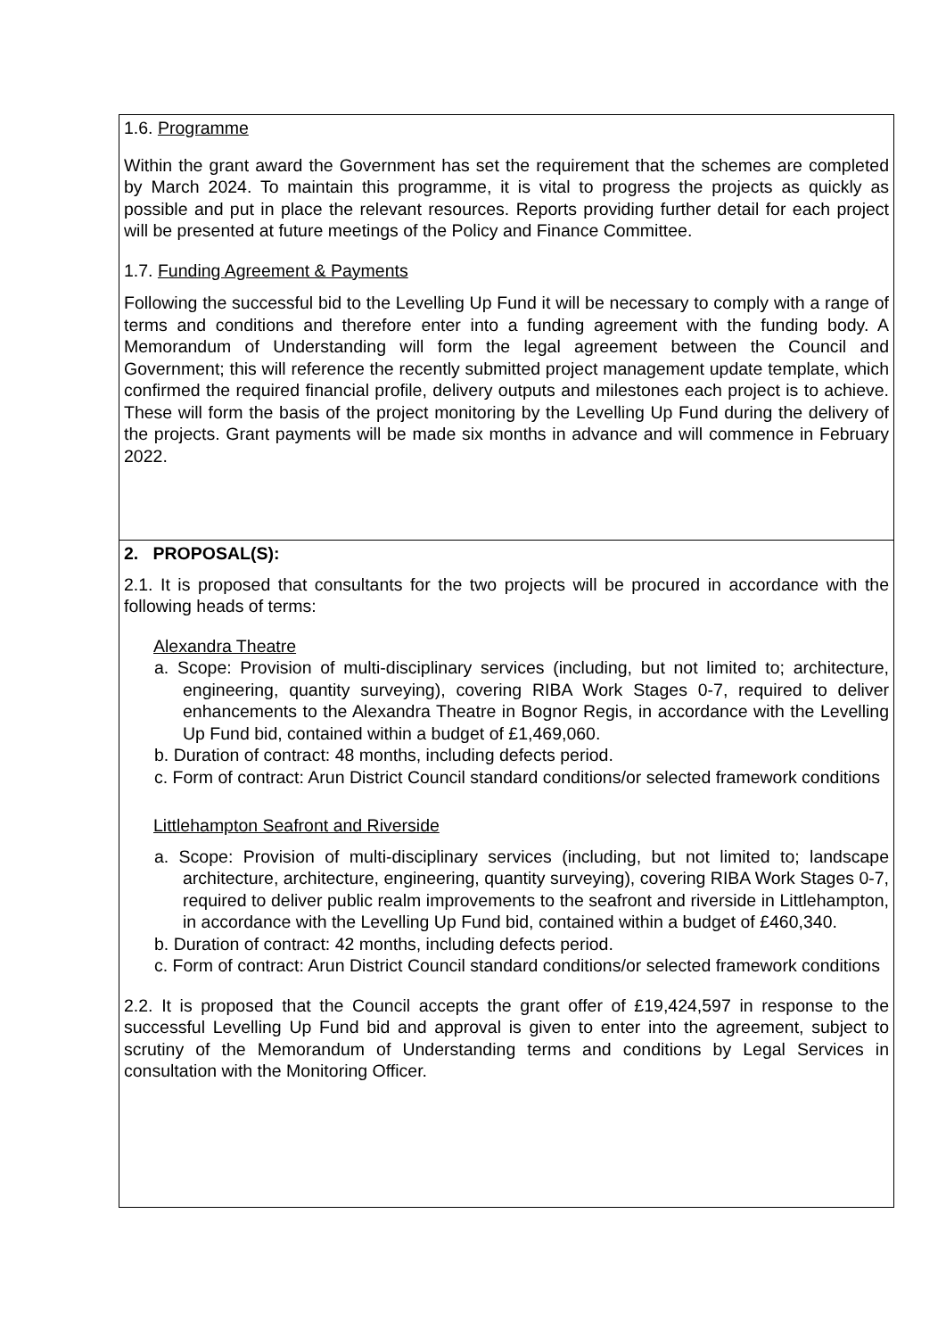1.6. Programme
Within the grant award the Government has set the requirement that the schemes are completed by March 2024. To maintain this programme, it is vital to progress the projects as quickly as possible and put in place the relevant resources. Reports providing further detail for each project will be presented at future meetings of the Policy and Finance Committee.
1.7. Funding Agreement & Payments
Following the successful bid to the Levelling Up Fund it will be necessary to comply with a range of terms and conditions and therefore enter into a funding agreement with the funding body. A Memorandum of Understanding will form the legal agreement between the Council and Government; this will reference the recently submitted project management update template, which confirmed the required financial profile, delivery outputs and milestones each project is to achieve. These will form the basis of the project monitoring by the Levelling Up Fund during the delivery of the projects. Grant payments will be made six months in advance and will commence in February 2022.
2. PROPOSAL(S):
2.1. It is proposed that consultants for the two projects will be procured in accordance with the following heads of terms:
Alexandra Theatre
a. Scope: Provision of multi-disciplinary services (including, but not limited to; architecture, engineering, quantity surveying), covering RIBA Work Stages 0-7, required to deliver enhancements to the Alexandra Theatre in Bognor Regis, in accordance with the Levelling Up Fund bid, contained within a budget of £1,469,060.
b. Duration of contract: 48 months, including defects period.
c. Form of contract: Arun District Council standard conditions/or selected framework conditions
Littlehampton Seafront and Riverside
a. Scope: Provision of multi-disciplinary services (including, but not limited to; landscape architecture, architecture, engineering, quantity surveying), covering RIBA Work Stages 0-7, required to deliver public realm improvements to the seafront and riverside in Littlehampton, in accordance with the Levelling Up Fund bid, contained within a budget of £460,340.
b. Duration of contract: 42 months, including defects period.
c. Form of contract: Arun District Council standard conditions/or selected framework conditions
2.2. It is proposed that the Council accepts the grant offer of £19,424,597 in response to the successful Levelling Up Fund bid and approval is given to enter into the agreement, subject to scrutiny of the Memorandum of Understanding terms and conditions by Legal Services in consultation with the Monitoring Officer.